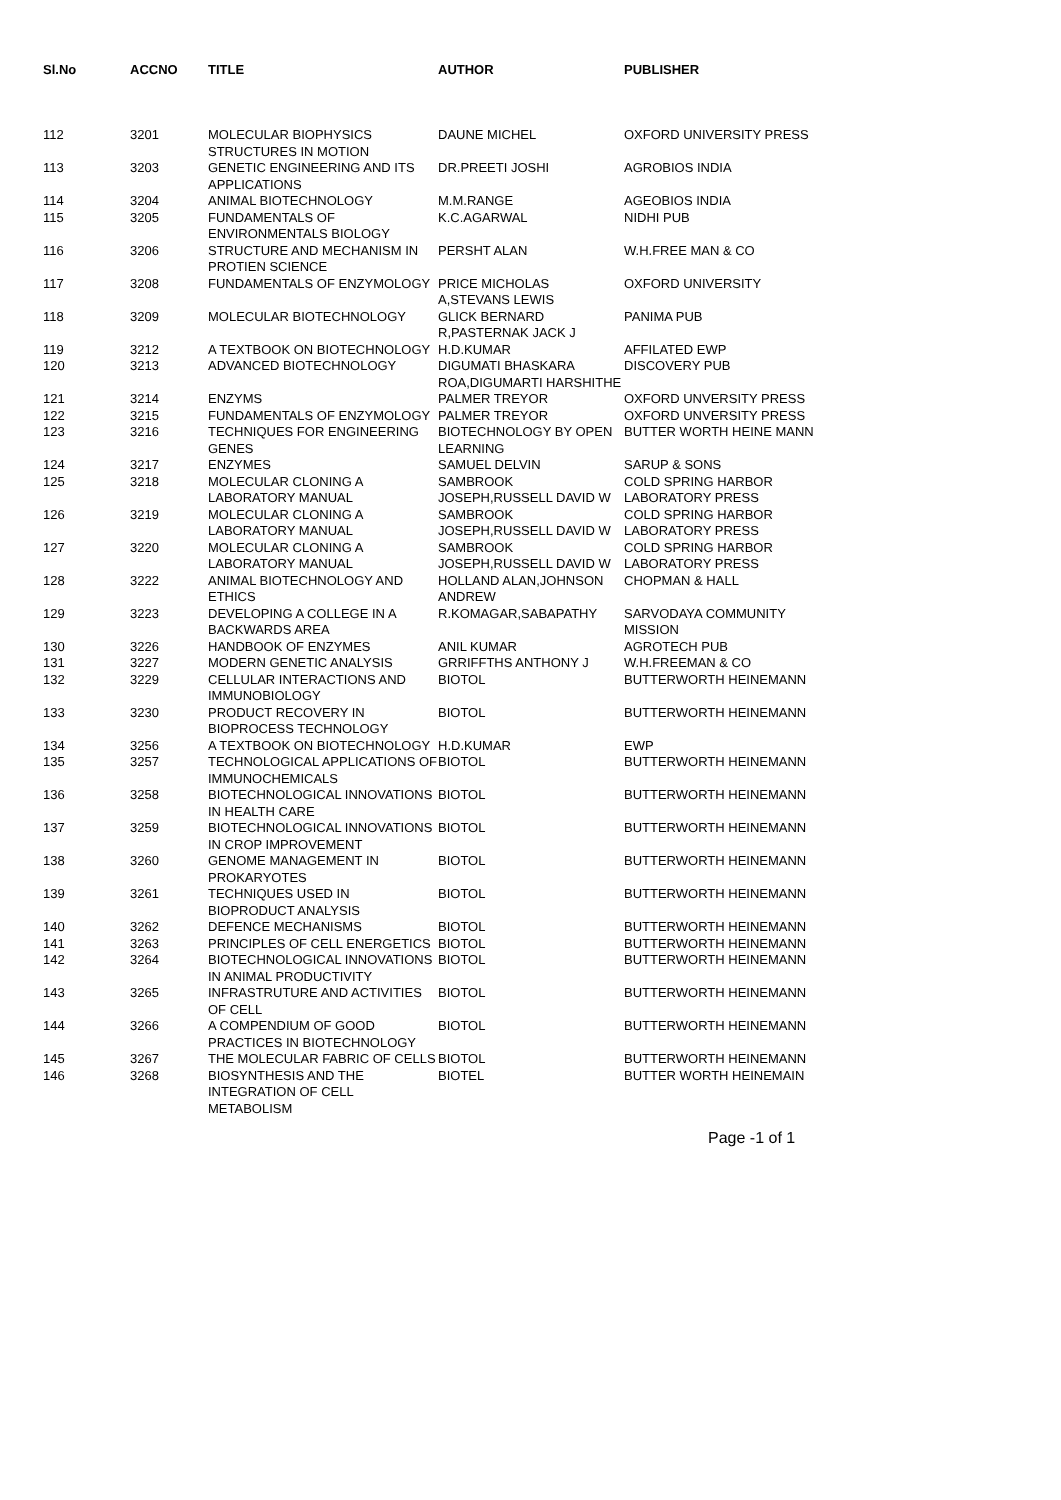| Sl.No | ACCNO | TITLE | AUTHOR | PUBLISHER |
| --- | --- | --- | --- | --- |
| 112 | 3201 | MOLECULAR BIOPHYSICS STRUCTURES IN MOTION | DAUNE MICHEL | OXFORD UNIVERSITY PRESS |
| 113 | 3203 | GENETIC ENGINEERING AND ITS APPLICATIONS | DR.PREETI JOSHI | AGROBIOS INDIA |
| 114 | 3204 | ANIMAL BIOTECHNOLOGY | M.M.RANGE | AGEOBIOS INDIA |
| 115 | 3205 | FUNDAMENTALS OF ENVIRONMENTALS BIOLOGY | K.C.AGARWAL | NIDHI PUB |
| 116 | 3206 | STRUCTURE AND MECHANISM IN PROTIEN SCIENCE | PERSHT ALAN | W.H.FREE MAN & CO |
| 117 | 3208 | FUNDAMENTALS OF ENZYMOLOGY | PRICE MICHOLAS A,STEVANS LEWIS | OXFORD UNIVERSITY |
| 118 | 3209 | MOLECULAR BIOTECHNOLOGY | GLICK BERNARD R,PASTERNAK JACK J | PANIMA PUB |
| 119 | 3212 | A TEXTBOOK ON BIOTECHNOLOGY | H.D.KUMAR | AFFILATED EWP |
| 120 | 3213 | ADVANCED BIOTECHNOLOGY | DIGUMATI BHASKARA ROA,DIGUMARTI HARSHITHE | DISCOVERY PUB |
| 121 | 3214 | ENZYMS | PALMER TREYOR | OXFORD UNVERSITY PRESS |
| 122 | 3215 | FUNDAMENTALS OF ENZYMOLOGY | PALMER TREYOR | OXFORD UNVERSITY PRESS |
| 123 | 3216 | TECHNIQUES FOR ENGINEERING GENES | BIOTECHNOLOGY BY OPEN LEARNING | BUTTER WORTH HEINE MANN |
| 124 | 3217 | ENZYMES | SAMUEL DELVIN | SARUP & SONS |
| 125 | 3218 | MOLECULAR CLONING A LABORATORY MANUAL | SAMBROOK JOSEPH,RUSSELL DAVID W | COLD SPRING HARBOR LABORATORY PRESS |
| 126 | 3219 | MOLECULAR CLONING A LABORATORY MANUAL | SAMBROOK JOSEPH,RUSSELL DAVID W | COLD SPRING HARBOR LABORATORY PRESS |
| 127 | 3220 | MOLECULAR CLONING A LABORATORY MANUAL | SAMBROOK JOSEPH,RUSSELL DAVID W | COLD SPRING HARBOR LABORATORY PRESS |
| 128 | 3222 | ANIMAL BIOTECHNOLOGY AND ETHICS | HOLLAND ALAN,JOHNSON ANDREW | CHOPMAN & HALL |
| 129 | 3223 | DEVELOPING A COLLEGE IN A BACKWARDS AREA | R.KOMAGAR,SABAPATHY | SARVODAYA COMMUNITY MISSION |
| 130 | 3226 | HANDBOOK OF ENZYMES | ANIL KUMAR | AGROTECH PUB |
| 131 | 3227 | MODERN GENETIC ANALYSIS | GRRIFFTHS ANTHONY J | W.H.FREEMAN & CO |
| 132 | 3229 | CELLULAR INTERACTIONS AND IMMUNOBIOLOGY | BIOTOL | BUTTERWORTH HEINEMANN |
| 133 | 3230 | PRODUCT RECOVERY IN BIOPROCESS TECHNOLOGY | BIOTOL | BUTTERWORTH HEINEMANN |
| 134 | 3256 | A TEXTBOOK ON BIOTECHNOLOGY | H.D.KUMAR | EWP |
| 135 | 3257 | TECHNOLOGICAL APPLICATIONS OF IMMUNOCHEMICALS | BIOTOL | BUTTERWORTH HEINEMANN |
| 136 | 3258 | BIOTECHNOLOGICAL INNOVATIONS IN HEALTH CARE | BIOTOL | BUTTERWORTH HEINEMANN |
| 137 | 3259 | BIOTECHNOLOGICAL INNOVATIONS IN CROP IMPROVEMENT | BIOTOL | BUTTERWORTH HEINEMANN |
| 138 | 3260 | GENOME MANAGEMENT IN PROKARYOTES | BIOTOL | BUTTERWORTH HEINEMANN |
| 139 | 3261 | TECHNIQUES USED IN BIOPRODUCT ANALYSIS | BIOTOL | BUTTERWORTH HEINEMANN |
| 140 | 3262 | DEFENCE MECHANISMS | BIOTOL | BUTTERWORTH HEINEMANN |
| 141 | 3263 | PRINCIPLES OF CELL ENERGETICS | BIOTOL | BUTTERWORTH HEINEMANN |
| 142 | 3264 | BIOTECHNOLOGICAL INNOVATIONS IN ANIMAL PRODUCTIVITY | BIOTOL | BUTTERWORTH HEINEMANN |
| 143 | 3265 | INFRASTRUTURE AND ACTIVITIES OF CELL | BIOTOL | BUTTERWORTH HEINEMANN |
| 144 | 3266 | A COMPENDIUM OF GOOD PRACTICES IN BIOTECHNOLOGY | BIOTOL | BUTTERWORTH HEINEMANN |
| 145 | 3267 | THE MOLECULAR FABRIC OF CELLS | BIOTOL | BUTTERWORTH HEINEMANN |
| 146 | 3268 | BIOSYNTHESIS AND THE INTEGRATION OF CELL METABOLISM | BIOTEL | BUTTER WORTH HEINEMAIN |
Page -1 of 1